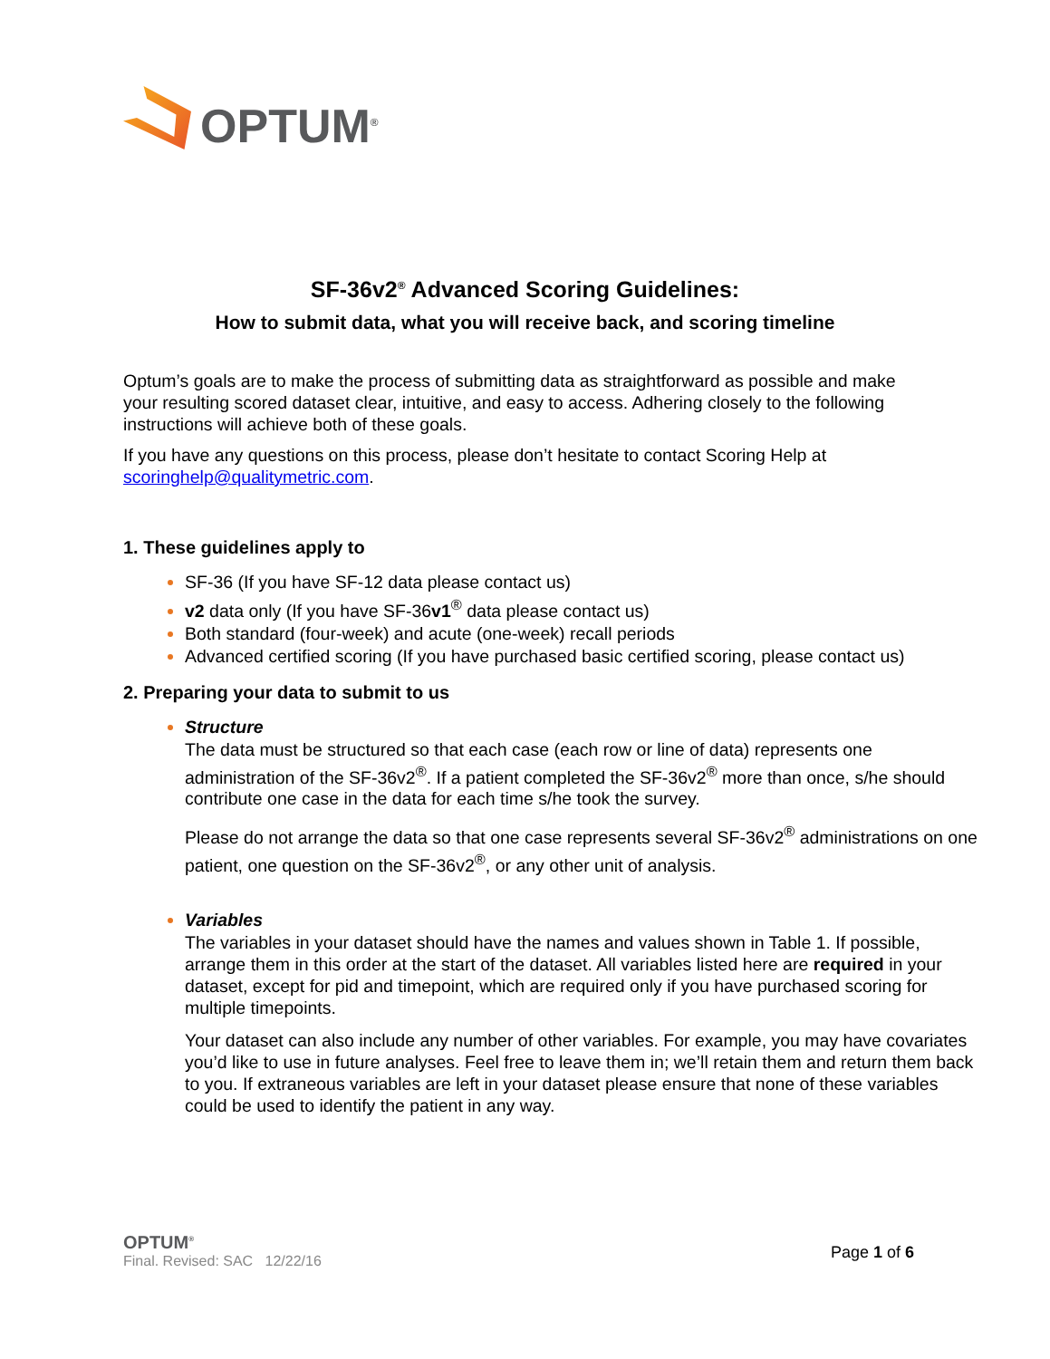OPTUM<sup>®</sup>
SF-36v2<sup>®</sup> Advanced Scoring Guidelines:
How to submit data, what you will receive back, and scoring timeline
Optum’s goals are to make the process of submitting data as straightforward as possible and make your resulting scored dataset clear, intuitive, and easy to access. Adhering closely to the following instructions will achieve both of these goals.
If you have any questions on this process, please don’t hesitate to contact Scoring Help at scoringhelp@qualitymetric.com.
1. These guidelines apply to
SF-36 (If you have SF-12 data please contact us)
v2 data only (If you have SF-36v1<sup>®</sup> data please contact us)
Both standard (four-week) and acute (one-week) recall periods
Advanced certified scoring (If you have purchased basic certified scoring, please contact us)
2. Preparing your data to submit to us
Structure
The data must be structured so that each case (each row or line of data) represents one administration of the SF-36v2<sup>®</sup>. If a patient completed the SF-36v2<sup>®</sup> more than once, s/he should contribute one case in the data for each time s/he took the survey.
Please do not arrange the data so that one case represents several SF-36v2<sup>®</sup> administrations on one patient, one question on the SF-36v2<sup>®</sup>, or any other unit of analysis.
Variables
The variables in your dataset should have the names and values shown in Table 1. If possible, arrange them in this order at the start of the dataset. All variables listed here are required in your dataset, except for pid and timepoint, which are required only if you have purchased scoring for multiple timepoints.
Your dataset can also include any number of other variables. For example, you may have covariates you’d like to use in future analyses. Feel free to leave them in; we’ll retain them and return them back to you. If extraneous variables are left in your dataset please ensure that none of these variables could be used to identify the patient in any way.
OPTUM<sup>®</sup>
Final. Revised: SAC 12/22/16
Page 1 of 6